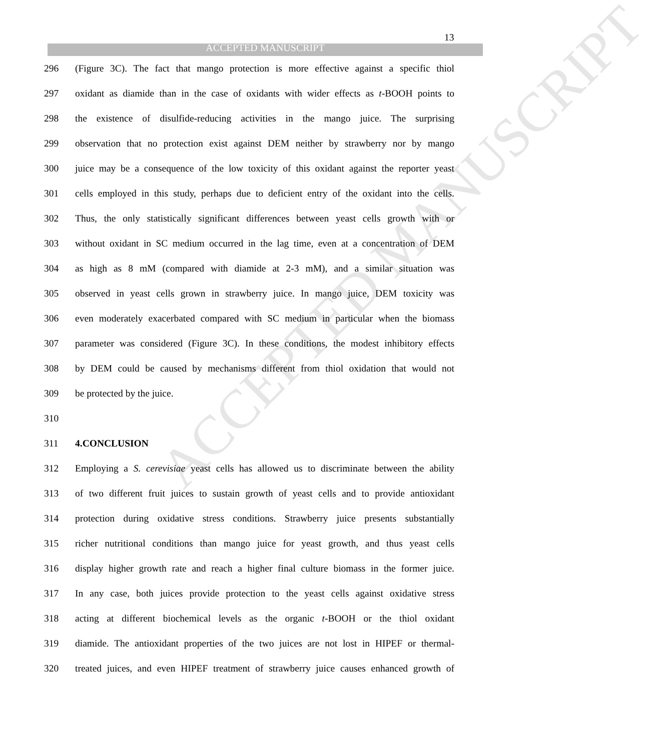13
ACCEPTED MANUSCRIPT
ACCEPTED MANUSCRIPT
296 (Figure 3C). The fact that mango protection is more effective against a specific thiol
297 oxidant as diamide than in the case of oxidants with wider effects as t-BOOH points to
298 the existence of disulfide-reducing activities in the mango juice. The surprising
299 observation that no protection exist against DEM neither by strawberry nor by mango
300 juice may be a consequence of the low toxicity of this oxidant against the reporter yeast
301 cells employed in this study, perhaps due to deficient entry of the oxidant into the cells.
302 Thus, the only statistically significant differences between yeast cells growth with or
303 without oxidant in SC medium occurred in the lag time, even at a concentration of DEM
304 as high as 8 mM (compared with diamide at 2-3 mM), and a similar situation was
305 observed in yeast cells grown in strawberry juice. In mango juice, DEM toxicity was
306 even moderately exacerbated compared with SC medium in particular when the biomass
307 parameter was considered (Figure 3C). In these conditions, the modest inhibitory effects
308 by DEM could be caused by mechanisms different from thiol oxidation that would not
309 be protected by the juice.
310
311 4.CONCLUSION
312 Employing a S. cerevisiae yeast cells has allowed us to discriminate between the ability
313 of two different fruit juices to sustain growth of yeast cells and to provide antioxidant
314 protection during oxidative stress conditions. Strawberry juice presents substantially
315 richer nutritional conditions than mango juice for yeast growth, and thus yeast cells
316 display higher growth rate and reach a higher final culture biomass in the former juice.
317 In any case, both juices provide protection to the yeast cells against oxidative stress
318 acting at different biochemical levels as the organic t-BOOH or the thiol oxidant
319 diamide. The antioxidant properties of the two juices are not lost in HIPEF or thermal-
320 treated juices, and even HIPEF treatment of strawberry juice causes enhanced growth of